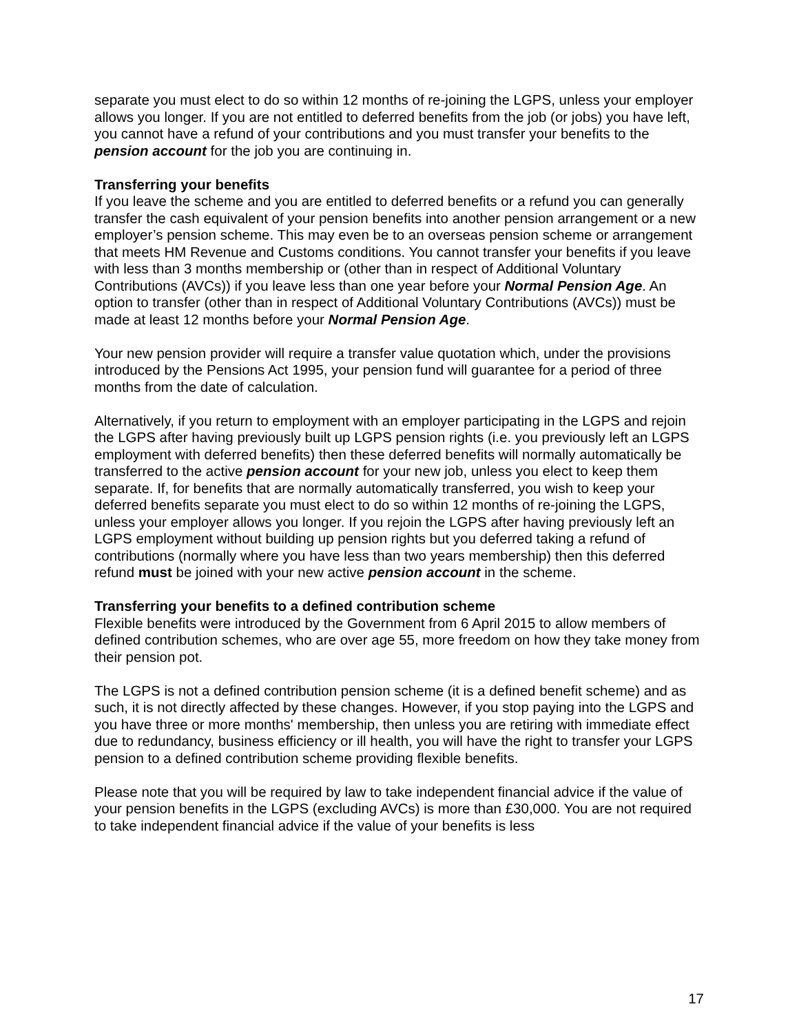separate you must elect to do so within 12 months of re-joining the LGPS, unless your employer allows you longer. If you are not entitled to deferred benefits from the job (or jobs) you have left, you cannot have a refund of your contributions and you must transfer your benefits to the pension account for the job you are continuing in.
Transferring your benefits
If you leave the scheme and you are entitled to deferred benefits or a refund you can generally transfer the cash equivalent of your pension benefits into another pension arrangement or a new employer’s pension scheme. This may even be to an overseas pension scheme or arrangement that meets HM Revenue and Customs conditions. You cannot transfer your benefits if you leave with less than 3 months membership or (other than in respect of Additional Voluntary Contributions (AVCs)) if you leave less than one year before your Normal Pension Age. An option to transfer (other than in respect of Additional Voluntary Contributions (AVCs)) must be made at least 12 months before your Normal Pension Age.
Your new pension provider will require a transfer value quotation which, under the provisions introduced by the Pensions Act 1995, your pension fund will guarantee for a period of three months from the date of calculation.
Alternatively, if you return to employment with an employer participating in the LGPS and rejoin the LGPS after having previously built up LGPS pension rights (i.e. you previously left an LGPS employment with deferred benefits) then these deferred benefits will normally automatically be transferred to the active pension account for your new job, unless you elect to keep them separate. If, for benefits that are normally automatically transferred, you wish to keep your deferred benefits separate you must elect to do so within 12 months of re-joining the LGPS, unless your employer allows you longer. If you rejoin the LGPS after having previously left an LGPS employment without building up pension rights but you deferred taking a refund of contributions (normally where you have less than two years membership) then this deferred refund must be joined with your new active pension account in the scheme.
Transferring your benefits to a defined contribution scheme
Flexible benefits were introduced by the Government from 6 April 2015 to allow members of defined contribution schemes, who are over age 55, more freedom on how they take money from their pension pot.
The LGPS is not a defined contribution pension scheme (it is a defined benefit scheme) and as such, it is not directly affected by these changes. However, if you stop paying into the LGPS and you have three or more months' membership, then unless you are retiring with immediate effect due to redundancy, business efficiency or ill health, you will have the right to transfer your LGPS pension to a defined contribution scheme providing flexible benefits.
Please note that you will be required by law to take independent financial advice if the value of your pension benefits in the LGPS (excluding AVCs) is more than £30,000. You are not required to take independent financial advice if the value of your benefits is less
17